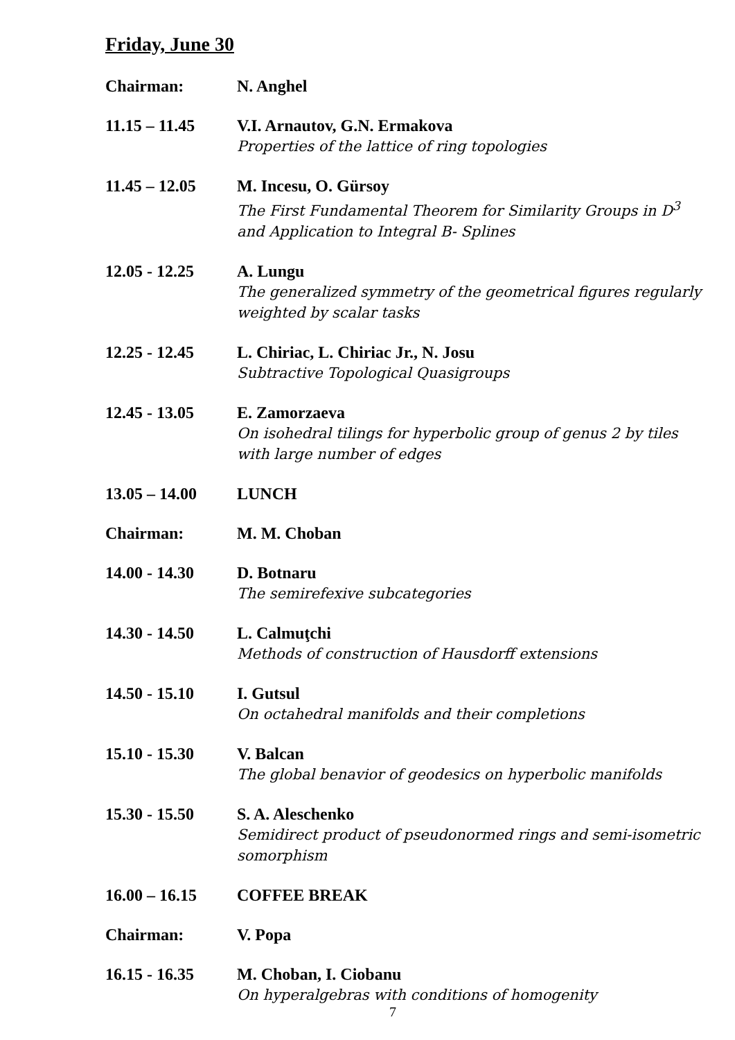Friday, June 30
| Chairman: | N. Anghel |
| 11.15 – 11.45 | V.I. Arnautov, G.N. Ermakova Properties of the lattice of ring topologies |
| 11.45 – 12.05 | M. Incesu, O. Gürsoy The First Fundamental Theorem for Similarity Groups in D<sup>3</sup> and Application to Integral B- Splines |
| 12.05 - 12.25 | A. Lungu The generalized symmetry of the geometrical figures regularly weighted by scalar tasks |
| 12.25 - 12.45 | L. Chiriac, L. Chiriac Jr., N. Josu Subtractive Topological Quasigroups |
| 12.45 - 13.05 | E. Zamorzaeva On isohedral tilings for hyperbolic group of genus 2 by tiles with large number of edges |
| 13.05 – 14.00 | LUNCH |
| Chairman: | M. M. Choban |
| 14.00 - 14.30 | D. Botnaru The semirefexive subcategories |
| 14.30 - 14.50 | L. Calmuţchi Methods of construction of Hausdorff extensions |
| 14.50 - 15.10 | I. Gutsul On octahedral manifolds and their completions |
| 15.10 - 15.30 | V. Balcan The global benavior of geodesics on hyperbolic manifolds |
| 15.30 - 15.50 | S. A. Aleschenko Semidirect product of pseudonormed rings and semi-isometric somorphism |
| 16.00 – 16.15 | COFFEE BREAK |
| Chairman: | V. Popa |
| 16.15 - 16.35 | M. Choban, I. Ciobanu On hyperalgebras with conditions of homogenity |
7